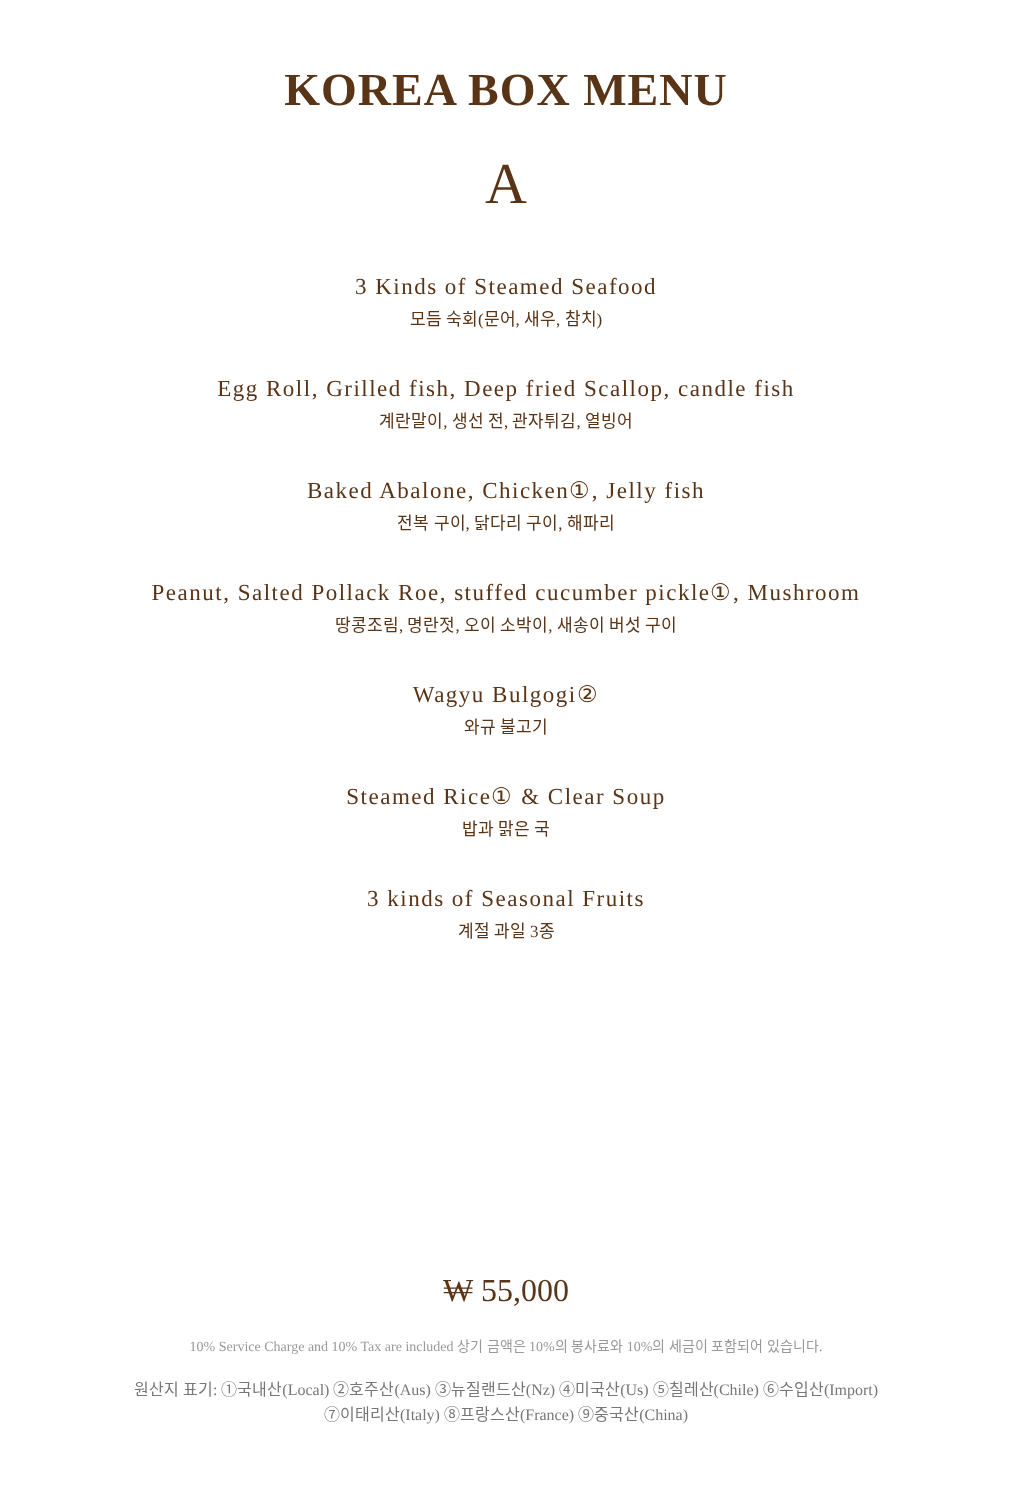KOREA BOX MENU
A
3 Kinds of Steamed Seafood
모듬 숙회(문어, 새우, 참치)
Egg Roll, Grilled fish, Deep fried Scallop, candle fish
계란말이, 생선 전, 관자튀김, 열빙어
Baked Abalone, Chicken①, Jelly fish
전복 구이, 닭다리 구이, 해파리
Peanut, Salted Pollack Roe, stuffed cucumber pickle①, Mushroom
땅콩조림, 명란젓, 오이 소박이, 새송이 버섯 구이
Wagyu Bulgogi②
와규 불고기
Steamed Rice① & Clear Soup
밥과 맑은 국
3 kinds of Seasonal Fruits
계절 과일 3종
₩ 55,000
10% Service Charge and 10% Tax are included 상기 금액은 10%의 봉사료와 10%의 세금이 포함되어 있습니다.
원산지 표기: ①국내산(Local) ②호주산(Aus) ③뉴질랜드산(Nz) ④미국산(Us) ⑤칠레산(Chile) ⑥수입산(Import)
⑦이태리산(Italy) ⑧프랑스산(France) ⑨중국산(China)